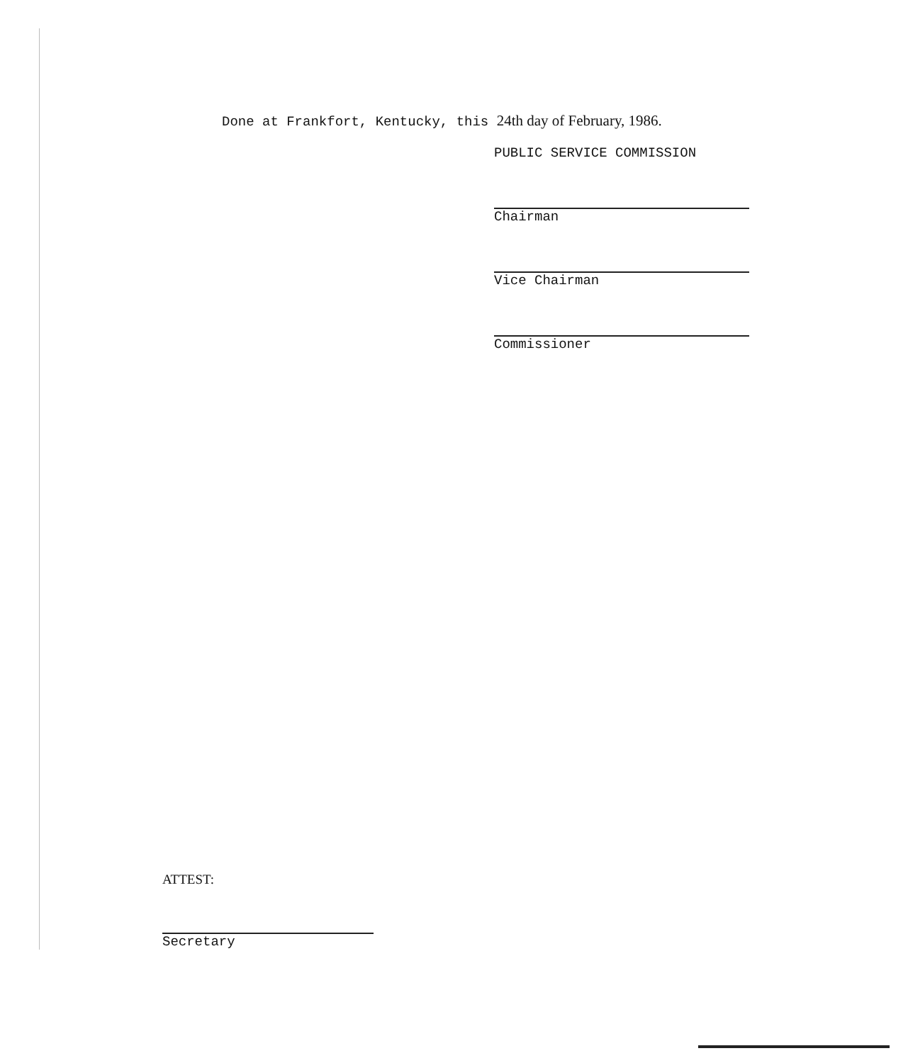Done at Frankfort, Kentucky, this 24th day of February, 1986.
PUBLIC SERVICE COMMISSION
Chairman
Vice Chairman
Commissioner
ATTEST:
Secretary